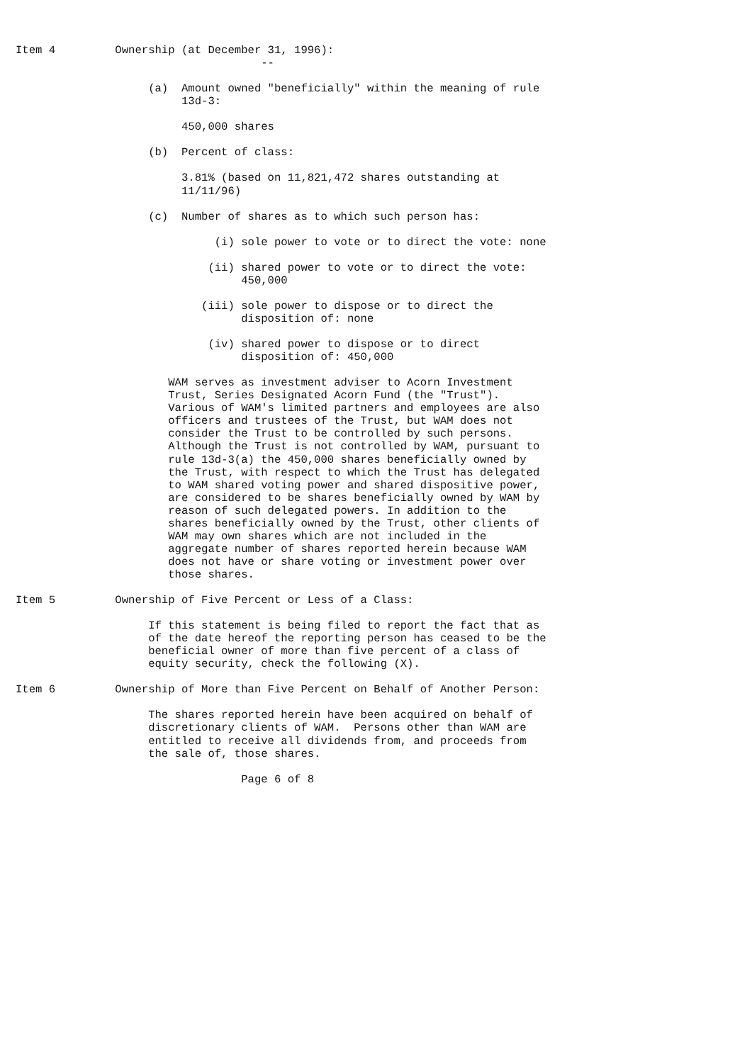Item 4         Ownership (at December 31, 1996):
                                     --

                    (a)  Amount owned "beneficially" within the meaning of rule
                         13d-3:

                         450,000 shares

                    (b)  Percent of class:

                         3.81% (based on 11,821,472 shares outstanding at
                         11/11/96)

                    (c)  Number of shares as to which such person has:

                              (i) sole power to vote or to direct the vote: none

                             (ii) shared power to vote or to direct the vote:
                                  450,000

                            (iii) sole power to dispose or to direct the
                                  disposition of: none

                             (iv) shared power to dispose or to direct
                                  disposition of: 450,000

                       WAM serves as investment adviser to Acorn Investment
                       Trust, Series Designated Acorn Fund (the "Trust").
                       Various of WAM's limited partners and employees are also
                       officers and trustees of the Trust, but WAM does not
                       consider the Trust to be controlled by such persons.
                       Although the Trust is not controlled by WAM, pursuant to
                       rule 13d-3(a) the 450,000 shares beneficially owned by
                       the Trust, with respect to which the Trust has delegated
                       to WAM shared voting power and shared dispositive power,
                       are considered to be shares beneficially owned by WAM by
                       reason of such delegated powers. In addition to the
                       shares beneficially owned by the Trust, other clients of
                       WAM may own shares which are not included in the
                       aggregate number of shares reported herein because WAM
                       does not have or share voting or investment power over
                       those shares.

Item 5         Ownership of Five Percent or Less of a Class:

                    If this statement is being filed to report the fact that as
                    of the date hereof the reporting person has ceased to be the
                    beneficial owner of more than five percent of a class of
                    equity security, check the following (X).

Item 6         Ownership of More than Five Percent on Behalf of Another Person:

                    The shares reported herein have been acquired on behalf of
                    discretionary clients of WAM.  Persons other than WAM are
                    entitled to receive all dividends from, and proceeds from
                    the sale of, those shares.

                                  Page 6 of 8